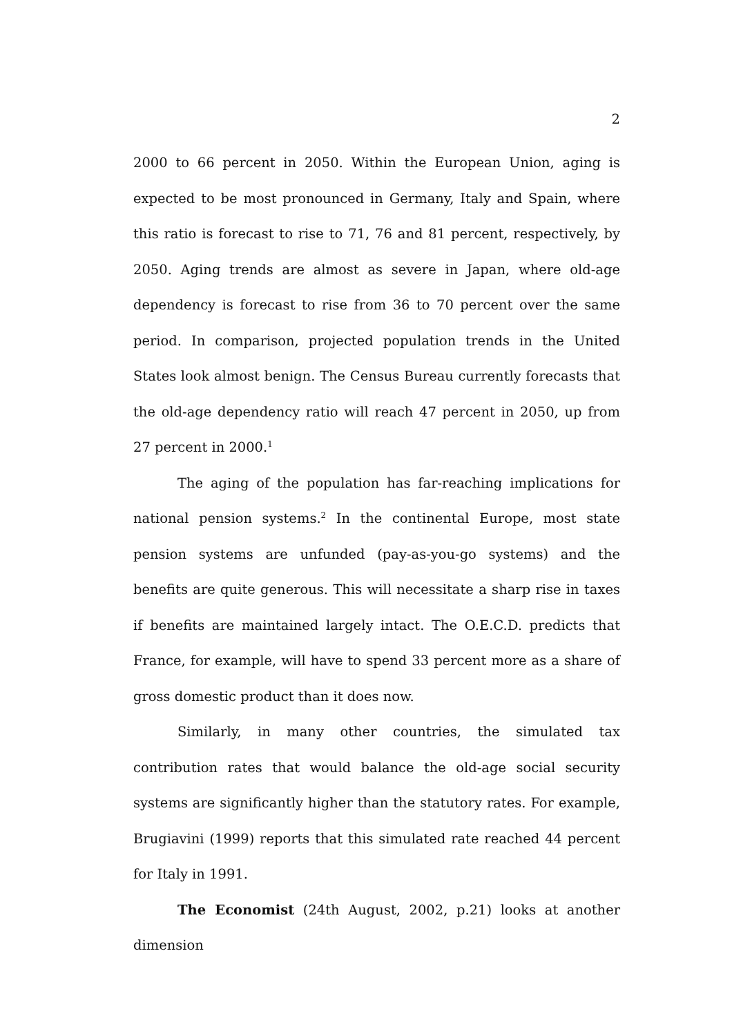2
2000 to 66 percent in 2050. Within the European Union, aging is expected to be most pronounced in Germany, Italy and Spain, where this ratio is forecast to rise to 71, 76 and 81 percent, respectively, by 2050. Aging trends are almost as severe in Japan, where old-age dependency is forecast to rise from 36 to 70 percent over the same period. In comparison, projected population trends in the United States look almost benign. The Census Bureau currently forecasts that the old-age dependency ratio will reach 47 percent in 2050, up from 27 percent in 2000.<sup>1</sup>
The aging of the population has far-reaching implications for national pension systems.<sup>2</sup> In the continental Europe, most state pension systems are unfunded (pay-as-you-go systems) and the benefits are quite generous. This will necessitate a sharp rise in taxes if benefits are maintained largely intact. The O.E.C.D. predicts that France, for example, will have to spend 33 percent more as a share of gross domestic product than it does now.
Similarly, in many other countries, the simulated tax contribution rates that would balance the old-age social security systems are significantly higher than the statutory rates. For example, Brugiavini (1999) reports that this simulated rate reached 44 percent for Italy in 1991.
The Economist (24th August, 2002, p.21) looks at another dimension